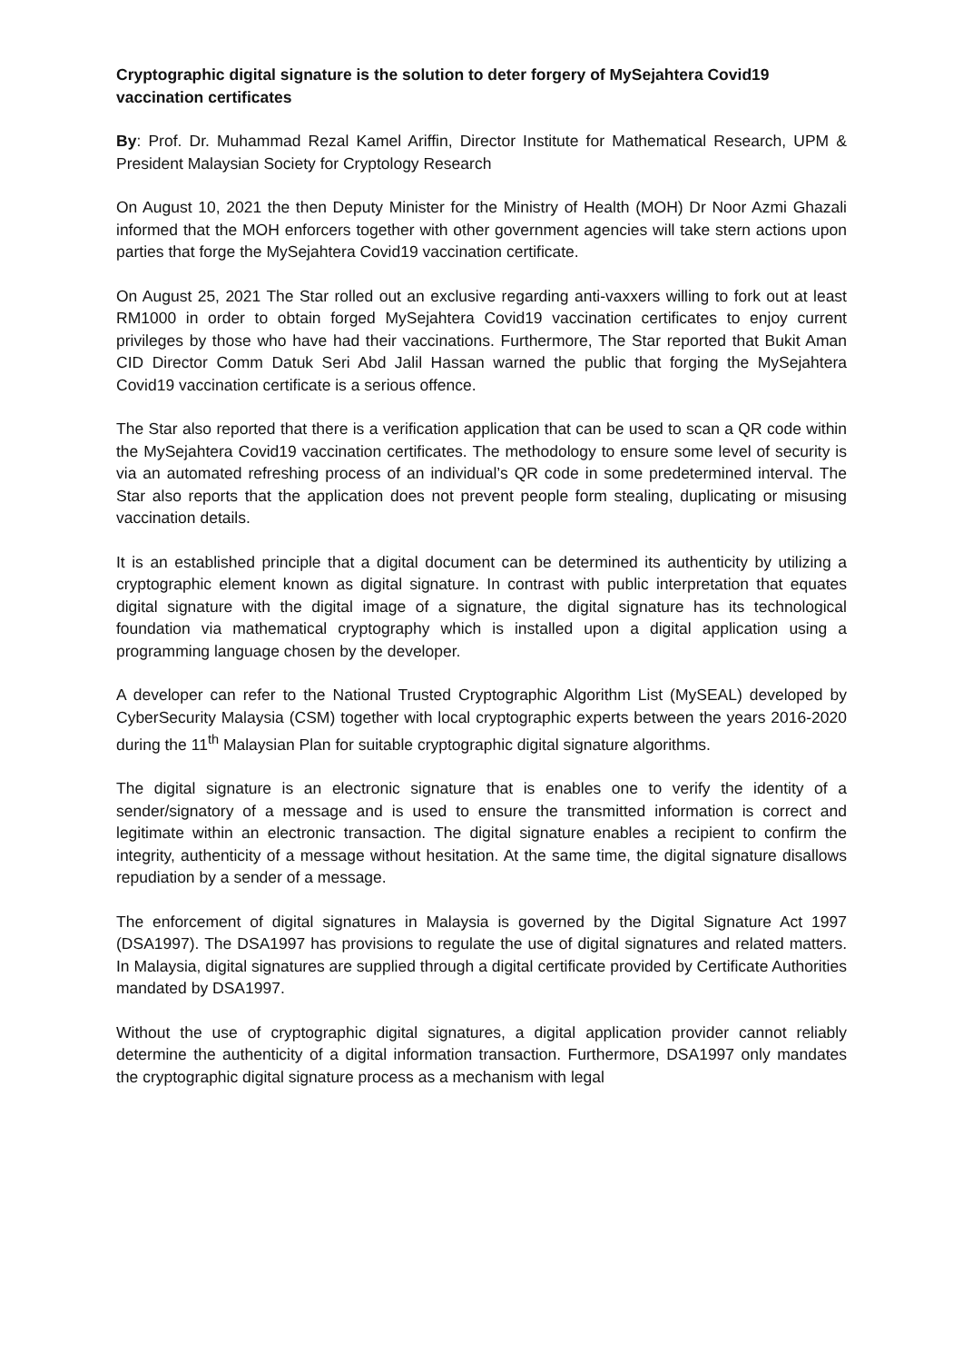Cryptographic digital signature is the solution to deter forgery of MySejahtera Covid19 vaccination certificates
By: Prof. Dr. Muhammad Rezal Kamel Ariffin, Director Institute for Mathematical Research, UPM & President Malaysian Society for Cryptology Research
On August 10, 2021 the then Deputy Minister for the Ministry of Health (MOH) Dr Noor Azmi Ghazali informed that the MOH enforcers together with other government agencies will take stern actions upon parties that forge the MySejahtera Covid19 vaccination certificate.
On August 25, 2021 The Star rolled out an exclusive regarding anti-vaxxers willing to fork out at least RM1000 in order to obtain forged MySejahtera Covid19 vaccination certificates to enjoy current privileges by those who have had their vaccinations. Furthermore, The Star reported that Bukit Aman CID Director Comm Datuk Seri Abd Jalil Hassan warned the public that forging the MySejahtera Covid19 vaccination certificate is a serious offence.
The Star also reported that there is a verification application that can be used to scan a QR code within the MySejahtera Covid19 vaccination certificates. The methodology to ensure some level of security is via an automated refreshing process of an individual’s QR code in some predetermined interval. The Star also reports that the application does not prevent people form stealing, duplicating or misusing vaccination details.
It is an established principle that a digital document can be determined its authenticity by utilizing a cryptographic element known as digital signature. In contrast with public interpretation that equates digital signature with the digital image of a signature, the digital signature has its technological foundation via mathematical cryptography which is installed upon a digital application using a programming language chosen by the developer.
A developer can refer to the National Trusted Cryptographic Algorithm List (MySEAL) developed by CyberSecurity Malaysia (CSM) together with local cryptographic experts between the years 2016-2020 during the 11<sup>th</sup> Malaysian Plan for suitable cryptographic digital signature algorithms.
The digital signature is an electronic signature that is enables one to verify the identity of a sender/signatory of a message and is used to ensure the transmitted information is correct and legitimate within an electronic transaction. The digital signature enables a recipient to confirm the integrity, authenticity of a message without hesitation. At the same time, the digital signature disallows repudiation by a sender of a message.
The enforcement of digital signatures in Malaysia is governed by the Digital Signature Act 1997 (DSA1997). The DSA1997 has provisions to regulate the use of digital signatures and related matters. In Malaysia, digital signatures are supplied through a digital certificate provided by Certificate Authorities mandated by DSA1997.
Without the use of cryptographic digital signatures, a digital application provider cannot reliably determine the authenticity of a digital information transaction. Furthermore, DSA1997 only mandates the cryptographic digital signature process as a mechanism with legal